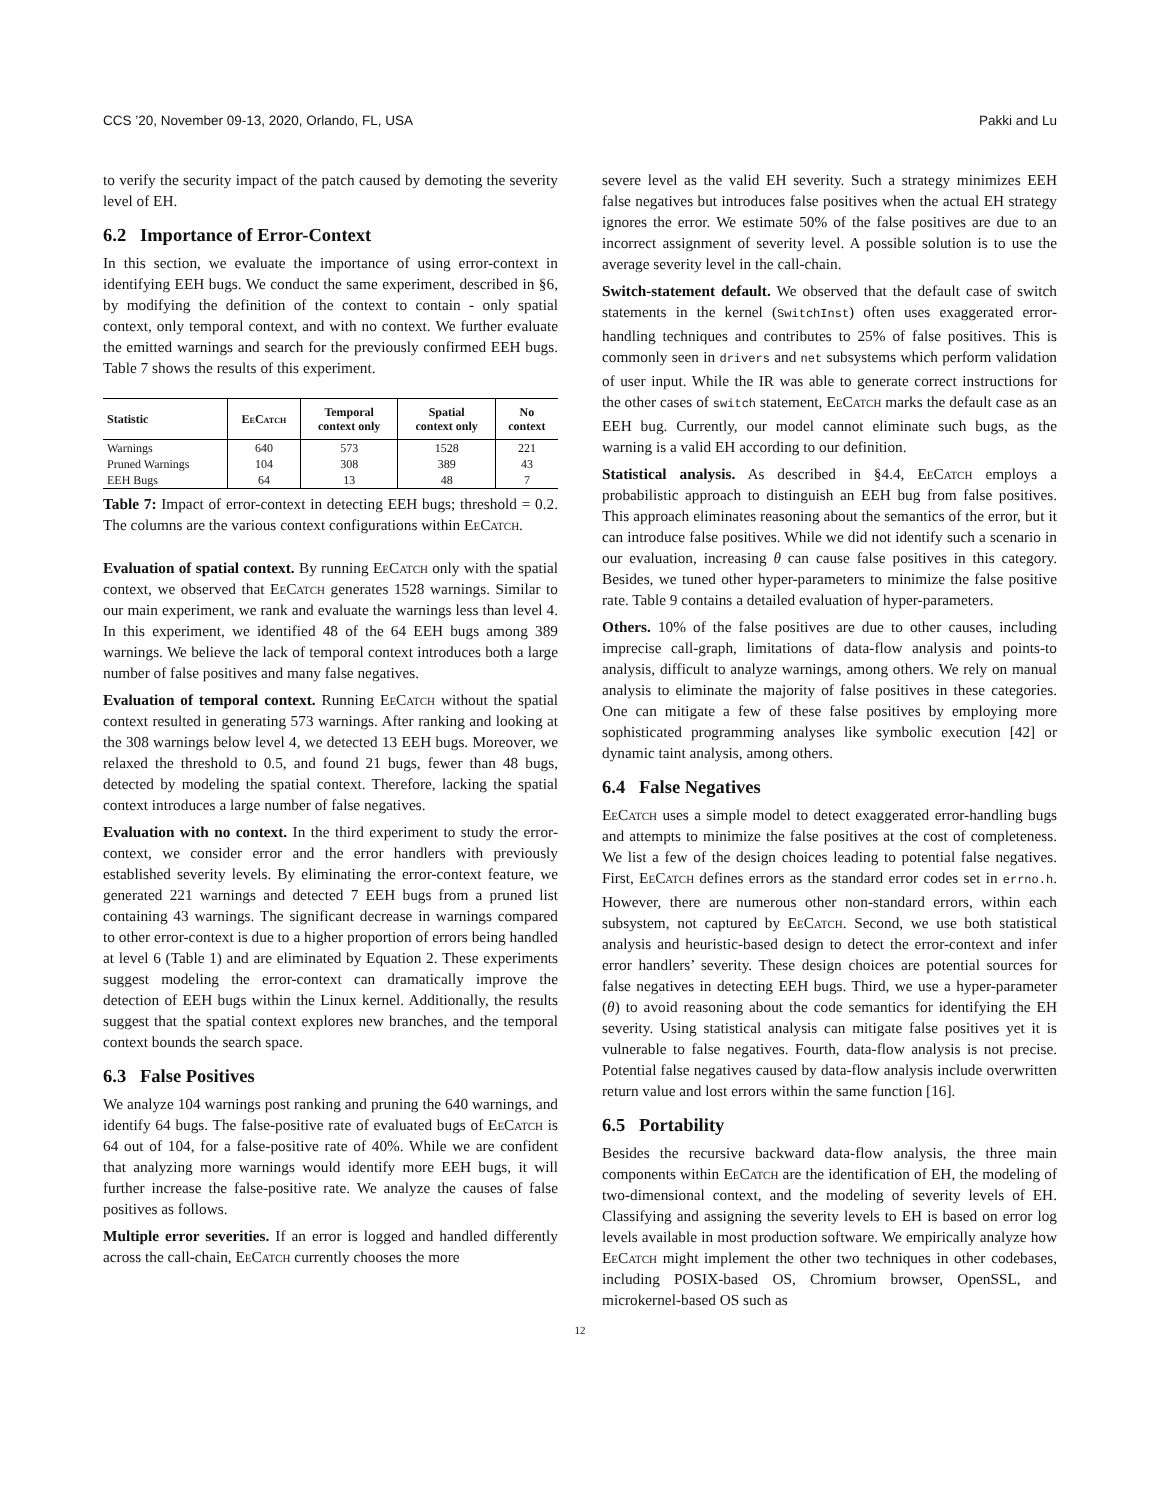CCS ’20, November 09-13, 2020, Orlando, FL, USA Pakki and Lu
to verify the security impact of the patch caused by demoting the severity level of EH.
6.2 Importance of Error-Context
In this section, we evaluate the importance of using error-context in identifying EEH bugs. We conduct the same experiment, described in §6, by modifying the definition of the context to contain - only spatial context, only temporal context, and with no context. We further evaluate the emitted warnings and search for the previously confirmed EEH bugs. Table 7 shows the results of this experiment.
| Statistic | EeCatch | Temporal context only | Spatial context only | No context |
| --- | --- | --- | --- | --- |
| Warnings | 640 | 573 | 1528 | 221 |
| Pruned Warnings | 104 | 308 | 389 | 43 |
| EEH Bugs | 64 | 13 | 48 | 7 |
Table 7: Impact of error-context in detecting EEH bugs; threshold = 0.2. The columns are the various context configurations within EeCatch.
Evaluation of spatial context. By running EeCatch only with the spatial context, we observed that EeCatch generates 1528 warnings. Similar to our main experiment, we rank and evaluate the warnings less than level 4. In this experiment, we identified 48 of the 64 EEH bugs among 389 warnings. We believe the lack of temporal context introduces both a large number of false positives and many false negatives.
Evaluation of temporal context. Running EeCatch without the spatial context resulted in generating 573 warnings. After ranking and looking at the 308 warnings below level 4, we detected 13 EEH bugs. Moreover, we relaxed the threshold to 0.5, and found 21 bugs, fewer than 48 bugs, detected by modeling the spatial context. Therefore, lacking the spatial context introduces a large number of false negatives.
Evaluation with no context. In the third experiment to study the error-context, we consider error and the error handlers with previously established severity levels. By eliminating the error-context feature, we generated 221 warnings and detected 7 EEH bugs from a pruned list containing 43 warnings. The significant decrease in warnings compared to other error-context is due to a higher proportion of errors being handled at level 6 (Table 1) and are eliminated by Equation 2. These experiments suggest modeling the error-context can dramatically improve the detection of EEH bugs within the Linux kernel. Additionally, the results suggest that the spatial context explores new branches, and the temporal context bounds the search space.
6.3 False Positives
We analyze 104 warnings post ranking and pruning the 640 warnings, and identify 64 bugs. The false-positive rate of evaluated bugs of EeCatch is 64 out of 104, for a false-positive rate of 40%. While we are confident that analyzing more warnings would identify more EEH bugs, it will further increase the false-positive rate. We analyze the causes of false positives as follows.
Multiple error severities. If an error is logged and handled differently across the call-chain, EeCatch currently chooses the more
severe level as the valid EH severity. Such a strategy minimizes EEH false negatives but introduces false positives when the actual EH strategy ignores the error. We estimate 50% of the false positives are due to an incorrect assignment of severity level. A possible solution is to use the average severity level in the call-chain.
Switch-statement default. We observed that the default case of switch statements in the kernel (SwitchInst) often uses exaggerated error-handling techniques and contributes to 25% of false positives. This is commonly seen in drivers and net subsystems which perform validation of user input. While the IR was able to generate correct instructions for the other cases of switch statement, EeCatch marks the default case as an EEH bug. Currently, our model cannot eliminate such bugs, as the warning is a valid EH according to our definition.
Statistical analysis. As described in §4.4, EeCatch employs a probabilistic approach to distinguish an EEH bug from false positives. This approach eliminates reasoning about the semantics of the error, but it can introduce false positives. While we did not identify such a scenario in our evaluation, increasing θ can cause false positives in this category. Besides, we tuned other hyper-parameters to minimize the false positive rate. Table 9 contains a detailed evaluation of hyper-parameters.
Others. 10% of the false positives are due to other causes, including imprecise call-graph, limitations of data-flow analysis and points-to analysis, difficult to analyze warnings, among others. We rely on manual analysis to eliminate the majority of false positives in these categories. One can mitigate a few of these false positives by employing more sophisticated programming analyses like symbolic execution [42] or dynamic taint analysis, among others.
6.4 False Negatives
EeCatch uses a simple model to detect exaggerated error-handling bugs and attempts to minimize the false positives at the cost of completeness. We list a few of the design choices leading to potential false negatives. First, EeCatch defines errors as the standard error codes set in errno.h. However, there are numerous other non-standard errors, within each subsystem, not captured by EeCatch. Second, we use both statistical analysis and heuristic-based design to detect the error-context and infer error handlers’ severity. These design choices are potential sources for false negatives in detecting EEH bugs. Third, we use a hyper-parameter (θ) to avoid reasoning about the code semantics for identifying the EH severity. Using statistical analysis can mitigate false positives yet it is vulnerable to false negatives. Fourth, data-flow analysis is not precise. Potential false negatives caused by data-flow analysis include overwritten return value and lost errors within the same function [16].
6.5 Portability
Besides the recursive backward data-flow analysis, the three main components within EeCatch are the identification of EH, the modeling of two-dimensional context, and the modeling of severity levels of EH. Classifying and assigning the severity levels to EH is based on error log levels available in most production software. We empirically analyze how EeCatch might implement the other two techniques in other codebases, including POSIX-based OS, Chromium browser, OpenSSL, and microkernel-based OS such as
12